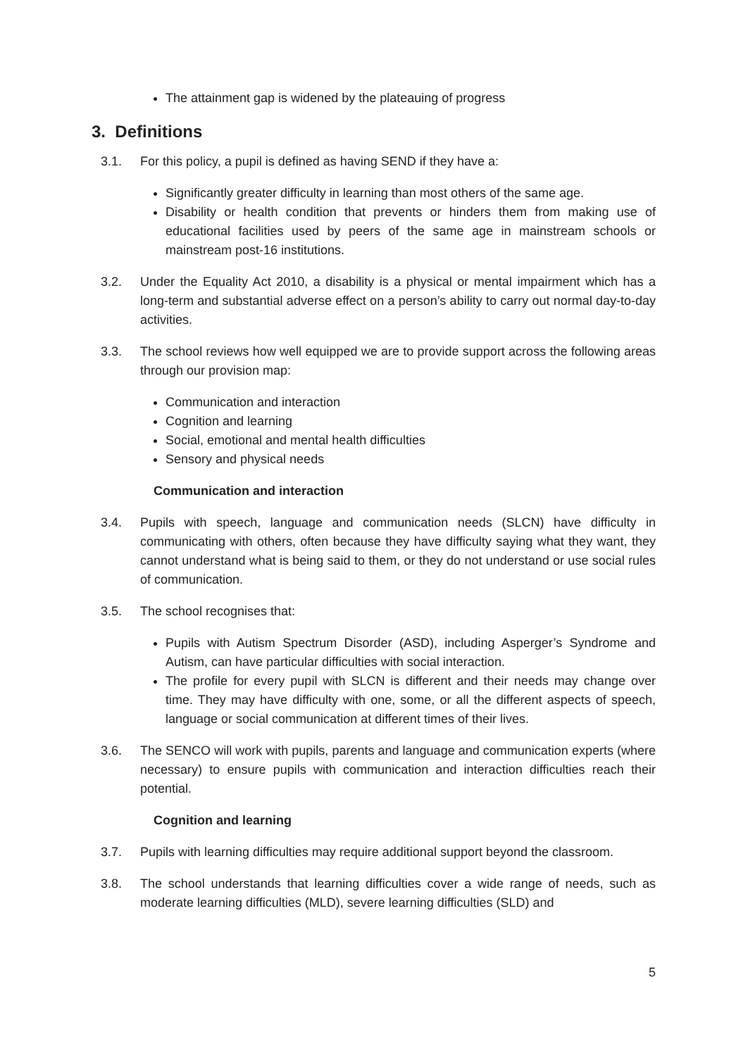The attainment gap is widened by the plateauing of progress
3. Definitions
3.1. For this policy, a pupil is defined as having SEND if they have a:
Significantly greater difficulty in learning than most others of the same age.
Disability or health condition that prevents or hinders them from making use of educational facilities used by peers of the same age in mainstream schools or mainstream post-16 institutions.
3.2. Under the Equality Act 2010, a disability is a physical or mental impairment which has a long-term and substantial adverse effect on a person’s ability to carry out normal day-to-day activities.
3.3. The school reviews how well equipped we are to provide support across the following areas through our provision map:
Communication and interaction
Cognition and learning
Social, emotional and mental health difficulties
Sensory and physical needs
Communication and interaction
3.4. Pupils with speech, language and communication needs (SLCN) have difficulty in communicating with others, often because they have difficulty saying what they want, they cannot understand what is being said to them, or they do not understand or use social rules of communication.
3.5. The school recognises that:
Pupils with Autism Spectrum Disorder (ASD), including Asperger’s Syndrome and Autism, can have particular difficulties with social interaction.
The profile for every pupil with SLCN is different and their needs may change over time. They may have difficulty with one, some, or all the different aspects of speech, language or social communication at different times of their lives.
3.6. The SENCO will work with pupils, parents and language and communication experts (where necessary) to ensure pupils with communication and interaction difficulties reach their potential.
Cognition and learning
3.7. Pupils with learning difficulties may require additional support beyond the classroom.
3.8. The school understands that learning difficulties cover a wide range of needs, such as moderate learning difficulties (MLD), severe learning difficulties (SLD) and
5